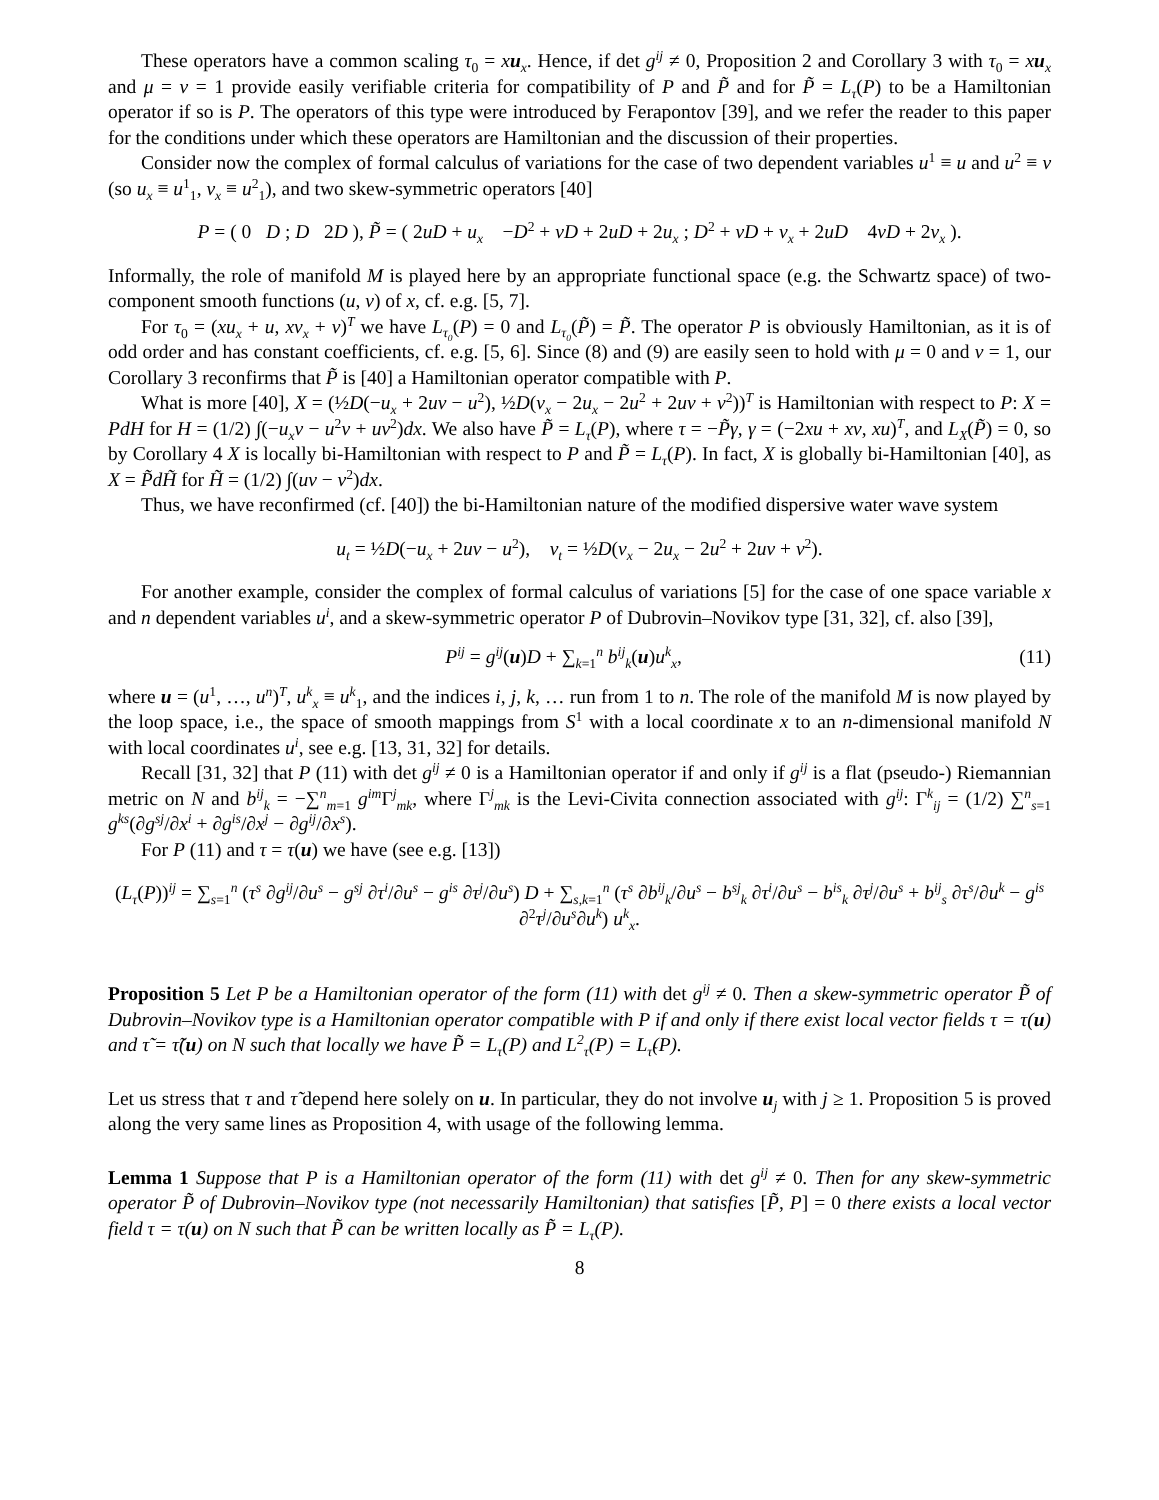These operators have a common scaling τ<sub>0</sub> = xu<sub>x</sub>. Hence, if det g<sup>ij</sup> ≠ 0, Proposition 2 and Corollary 3 with τ<sub>0</sub> = xu<sub>x</sub> and μ = ν = 1 provide easily verifiable criteria for compatibility of P and P̃ and for P̃ = L<sub>τ</sub>(P) to be a Hamiltonian operator if so is P. The operators of this type were introduced by Ferapontov [39], and we refer the reader to this paper for the conditions under which these operators are Hamiltonian and the discussion of their properties.
Consider now the complex of formal calculus of variations for the case of two dependent variables u<sup>1</sup> ≡ u and u<sup>2</sup> ≡ v (so u<sub>x</sub> ≡ u<sup>1</sup><sub>1</sub>, v<sub>x</sub> ≡ u<sup>2</sup><sub>1</sub>), and two skew-symmetric operators [40]
P = ( 0 D ; D 2D ), P̃ = ( 2uD + u<sub>x</sub> −D<sup>2</sup> + vD + 2uD + 2u<sub>x</sub> ; D<sup>2</sup> + vD + v<sub>x</sub> + 2uD 4vD + 2v<sub>x</sub> ).
Informally, the role of manifold M is played here by an appropriate functional space (e.g. the Schwartz space) of two-component smooth functions (u, v) of x, cf. e.g. [5, 7].
For τ<sub>0</sub> = (xu<sub>x</sub> + u, xv<sub>x</sub> + v)<sup>T</sup> we have L<sub>τ<sub>0</sub></sub>(P) = 0 and L<sub>τ<sub>0</sub></sub>(P̃) = P̃. The operator P is obviously Hamiltonian, as it is of odd order and has constant coefficients, cf. e.g. [5, 6]. Since (8) and (9) are easily seen to hold with μ = 0 and ν = 1, our Corollary 3 reconfirms that P̃ is [40] a Hamiltonian operator compatible with P.
What is more [40], X = (½D(−u<sub>x</sub> + 2uv − u<sup>2</sup>), ½D(v<sub>x</sub> − 2u<sub>x</sub> − 2u<sup>2</sup> + 2uv + v<sup>2</sup>))<sup>T</sup> is Hamiltonian with respect to P: X = PdH for H = (1/2) ∫(−u<sub>x</sub>v − u<sup>2</sup>v + uv<sup>2</sup>)dx. We also have P̃ = L<sub>τ</sub>(P), where τ = −P̃γ, γ = (−2xu + xv, xu)<sup>T</sup>, and L<sub>X</sub>(P̃) = 0, so by Corollary 4 X is locally bi-Hamiltonian with respect to P and P̃ = L<sub>τ</sub>(P). In fact, X is globally bi-Hamiltonian [40], as X = P̃dH̃ for H̃ = (1/2) ∫(uv − v<sup>2</sup>)dx.
Thus, we have reconfirmed (cf. [40]) the bi-Hamiltonian nature of the modified dispersive water wave system
u<sub>t</sub> = ½D(−u<sub>x</sub> + 2uv − u<sup>2</sup>), v<sub>t</sub> = ½D(v<sub>x</sub> − 2u<sub>x</sub> − 2u<sup>2</sup> + 2uv + v<sup>2</sup>).
For another example, consider the complex of formal calculus of variations [5] for the case of one space variable x and n dependent variables u<sup>i</sup>, and a skew-symmetric operator P of Dubrovin–Novikov type [31, 32], cf. also [39],
P<sup>ij</sup> = g<sup>ij</sup>(u)D + ∑<sub>k=1</sub><sup>n</sup> b<sup>ij</sup><sub>k</sub>(u)u<sup>k</sup><sub>x</sub>, (11)
where u = (u<sup>1</sup>, …, u<sup>n</sup>)<sup>T</sup>, u<sup>k</sup><sub>x</sub> ≡ u<sup>k</sup><sub>1</sub>, and the indices i, j, k, … run from 1 to n. The role of the manifold M is now played by the loop space, i.e., the space of smooth mappings from S<sup>1</sup> with a local coordinate x to an n-dimensional manifold N with local coordinates u<sup>i</sup>, see e.g. [13, 31, 32] for details.
Recall [31, 32] that P (11) with det g<sup>ij</sup> ≠ 0 is a Hamiltonian operator if and only if g<sup>ij</sup> is a flat (pseudo-) Riemannian metric on N and b<sup>ij</sup><sub>k</sub> = −∑<sup>n</sup><sub>m=1</sub> g<sup>im</sup> Γ<sup>j</sup><sub>mk</sub>, where Γ<sup>j</sup><sub>mk</sub> is the Levi-Civita connection associated with g<sup>ij</sup>: Γ<sup>k</sup><sub>ij</sub> = (1/2) ∑<sup>n</sup><sub>s=1</sub> g<sup>ks</sup>(∂g<sup>sj</sup>/∂x<sup>i</sup> + ∂g<sup>is</sup>/∂x<sup>j</sup> − ∂g<sup>ij</sup>/∂x<sup>s</sup>).
For P (11) and τ = τ(u) we have (see e.g. [13])
(L<sub>τ</sub>(P))<sup>ij</sup> = ∑<sub>s=1</sub><sup>n</sup> (τ<sup>s</sup> ∂g<sup>ij</sup>/∂u<sup>s</sup> − g<sup>sj</sup> ∂τ<sup>i</sup>/∂u<sup>s</sup> − g<sup>is</sup> ∂τ<sup>j</sup>/∂u<sup>s</sup>) D + ∑<sub>s,k=1</sub><sup>n</sup> (τ<sup>s</sup> ∂b<sup>ij</sup><sub>k</sub>/∂u<sup>s</sup> − b<sup>sj</sup><sub>k</sub> ∂τ<sup>i</sup>/∂u<sup>s</sup> − b<sup>is</sup><sub>k</sub> ∂τ<sup>j</sup>/∂u<sup>s</sup> + b<sup>ij</sup><sub>s</sub> ∂τ<sup>s</sup>/∂u<sup>k</sup> − g<sup>is</sup> ∂<sup>2</sup>τ<sup>j</sup>/∂u<sup>s</sup>∂u<sup>k</sup>) u<sup>k</sup><sub>x</sub>.
Proposition 5 Let P be a Hamiltonian operator of the form (11) with det g<sup>ij</sup> ≠ 0. Then a skew-symmetric operator P̃ of Dubrovin–Novikov type is a Hamiltonian operator compatible with P if and only if there exist local vector fields τ = τ(u) and τ̃ = τ̃(u) on N such that locally we have P̃ = L<sub>τ</sub>(P) and L<sup>2</sup><sub>τ</sub>(P) = L<sub>τ̃</sub>(P).
Let us stress that τ and τ̃ depend here solely on u. In particular, they do not involve u<sub>j</sub> with j ≥ 1. Proposition 5 is proved along the very same lines as Proposition 4, with usage of the following lemma.
Lemma 1 Suppose that P is a Hamiltonian operator of the form (11) with det g<sup>ij</sup> ≠ 0. Then for any skew-symmetric operator P̃ of Dubrovin–Novikov type (not necessarily Hamiltonian) that satisfies [P̃, P] = 0 there exists a local vector field τ = τ(u) on N such that P̃ can be written locally as P̃ = L<sub>τ</sub>(P).
8